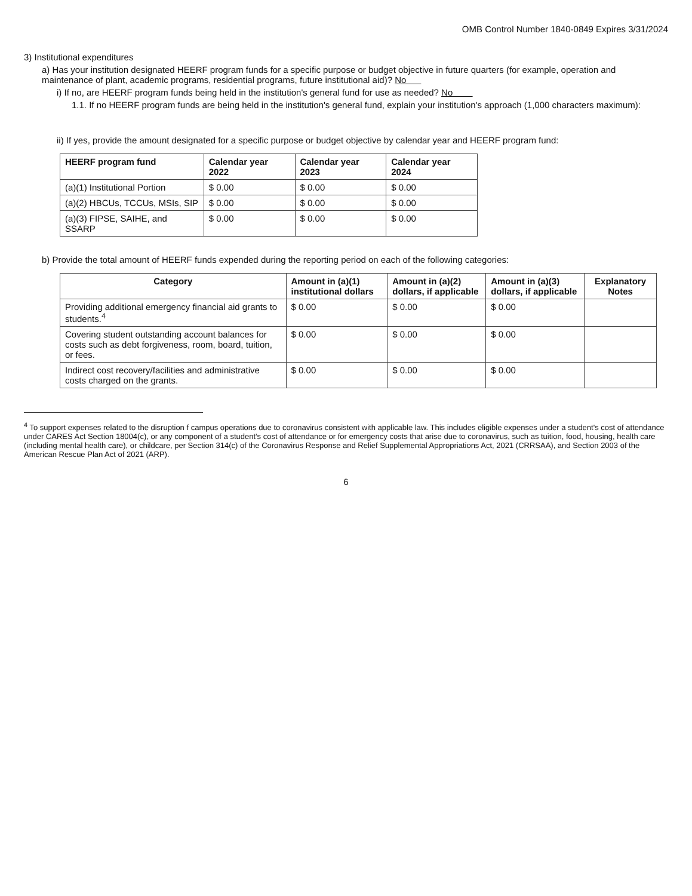OMB Control Number 1840-0849 Expires 3/31/2024
3) Institutional expenditures
a) Has your institution designated HEERF program funds for a specific purpose or budget objective in future quarters (for example, operation and maintenance of plant, academic programs, residential programs, future institutional aid)? No
i) If no, are HEERF program funds being held in the institution's general fund for use as needed? No
1.1. If no HEERF program funds are being held in the institution's general fund, explain your institution's approach (1,000 characters maximum):
ii) If yes, provide the amount designated for a specific purpose or budget objective by calendar year and HEERF program fund:
| HEERF program fund | Calendar year 2022 | Calendar year 2023 | Calendar year 2024 |
| --- | --- | --- | --- |
| (a)(1) Institutional Portion | $ 0.00 | $ 0.00 | $ 0.00 |
| (a)(2) HBCUs, TCCUs, MSIs, SIP | $ 0.00 | $ 0.00 | $ 0.00 |
| (a)(3) FIPSE, SAIHE, and SSARP | $ 0.00 | $ 0.00 | $ 0.00 |
b) Provide the total amount of HEERF funds expended during the reporting period on each of the following categories:
| Category | Amount in (a)(1) institutional dollars | Amount in (a)(2) dollars, if applicable | Amount in (a)(3) dollars, if applicable | Explanatory Notes |
| --- | --- | --- | --- | --- |
| Providing additional emergency financial aid grants to students.<sup>4</sup> | $ 0.00 | $ 0.00 | $ 0.00 | |
| Covering student outstanding account balances for costs such as debt forgiveness, room, board, tuition, or fees. | $ 0.00 | $ 0.00 | $ 0.00 | |
| Indirect cost recovery/facilities and administrative costs charged on the grants. | $ 0.00 | $ 0.00 | $ 0.00 | |
<sup>4</sup> To support expenses related to the disruption f campus operations due to coronavirus consistent with applicable law. This includes eligible expenses under a student's cost of attendance under CARES Act Section 18004(c), or any component of a student's cost of attendance or for emergency costs that arise due to coronavirus, such as tuition, food, housing, health care (including mental health care), or childcare, per Section 314(c) of the Coronavirus Response and Relief Supplemental Appropriations Act, 2021 (CRRSAA), and Section 2003 of the American Rescue Plan Act of 2021 (ARP).
6